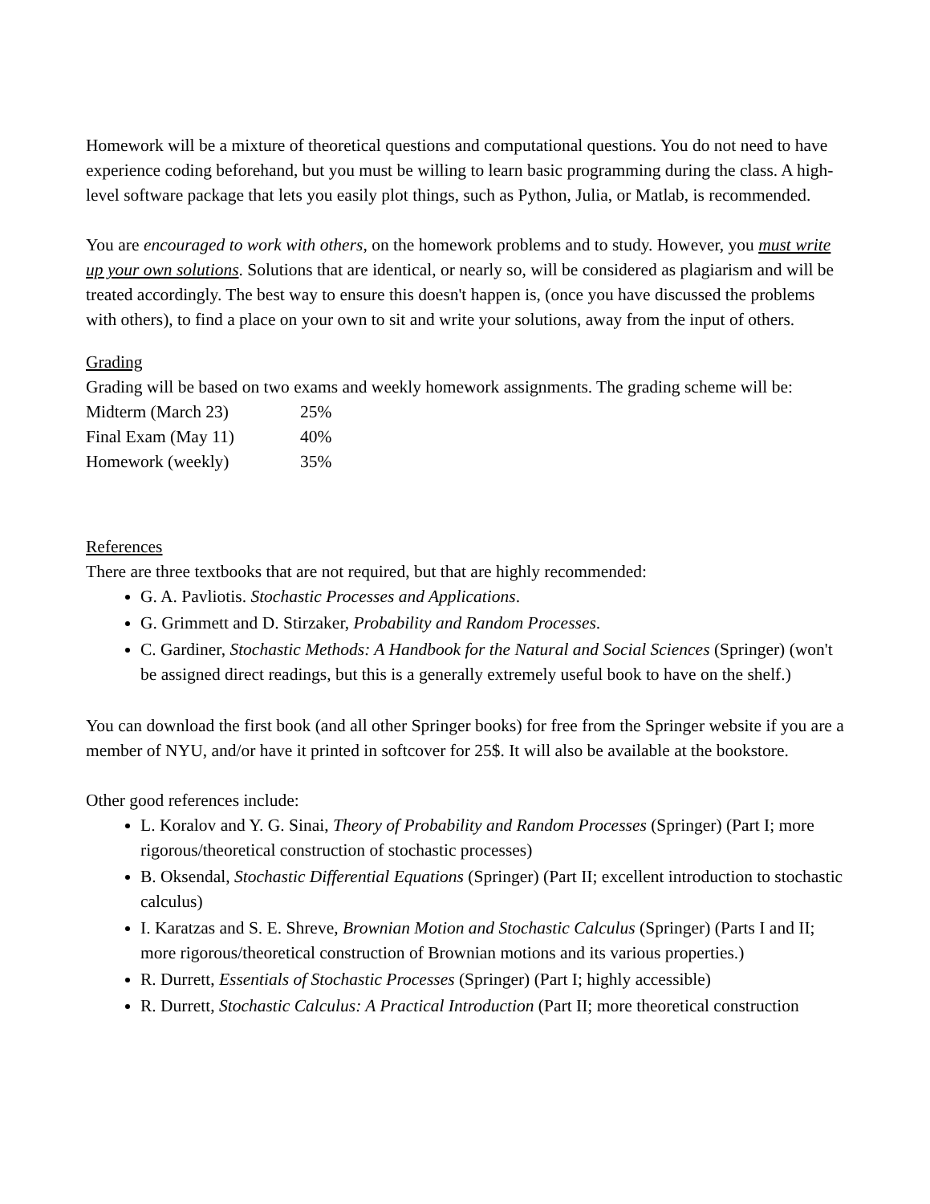Homework will be a mixture of theoretical questions and computational questions. You do not need to have experience coding beforehand, but you must be willing to learn basic programming during the class. A high-level software package that lets you easily plot things, such as Python, Julia, or Matlab, is recommended.
You are encouraged to work with others, on the homework problems and to study. However, you must write up your own solutions. Solutions that are identical, or nearly so, will be considered as plagiarism and will be treated accordingly. The best way to ensure this doesn't happen is, (once you have discussed the problems with others), to find a place on your own to sit and write your solutions, away from the input of others.
Grading
Grading will be based on two exams and weekly homework assignments. The grading scheme will be:
| Midterm (March 23) | 25% |
| Final Exam (May 11) | 40% |
| Homework (weekly) | 35% |
References
There are three textbooks that are not required, but that are highly recommended:
G. A. Pavliotis. Stochastic Processes and Applications.
G. Grimmett and D. Stirzaker, Probability and Random Processes.
C. Gardiner, Stochastic Methods: A Handbook for the Natural and Social Sciences (Springer) (won't be assigned direct readings, but this is a generally extremely useful book to have on the shelf.)
You can download the first book (and all other Springer books) for free from the Springer website if you are a member of NYU, and/or have it printed in softcover for 25$. It will also be available at the bookstore.
Other good references include:
L. Koralov and Y. G. Sinai, Theory of Probability and Random Processes (Springer) (Part I; more rigorous/theoretical construction of stochastic processes)
B. Oksendal, Stochastic Differential Equations (Springer) (Part II; excellent introduction to stochastic calculus)
I. Karatzas and S. E. Shreve, Brownian Motion and Stochastic Calculus (Springer) (Parts I and II; more rigorous/theoretical construction of Brownian motions and its various properties.)
R. Durrett, Essentials of Stochastic Processes (Springer) (Part I; highly accessible)
R. Durrett, Stochastic Calculus: A Practical Introduction (Part II; more theoretical construction